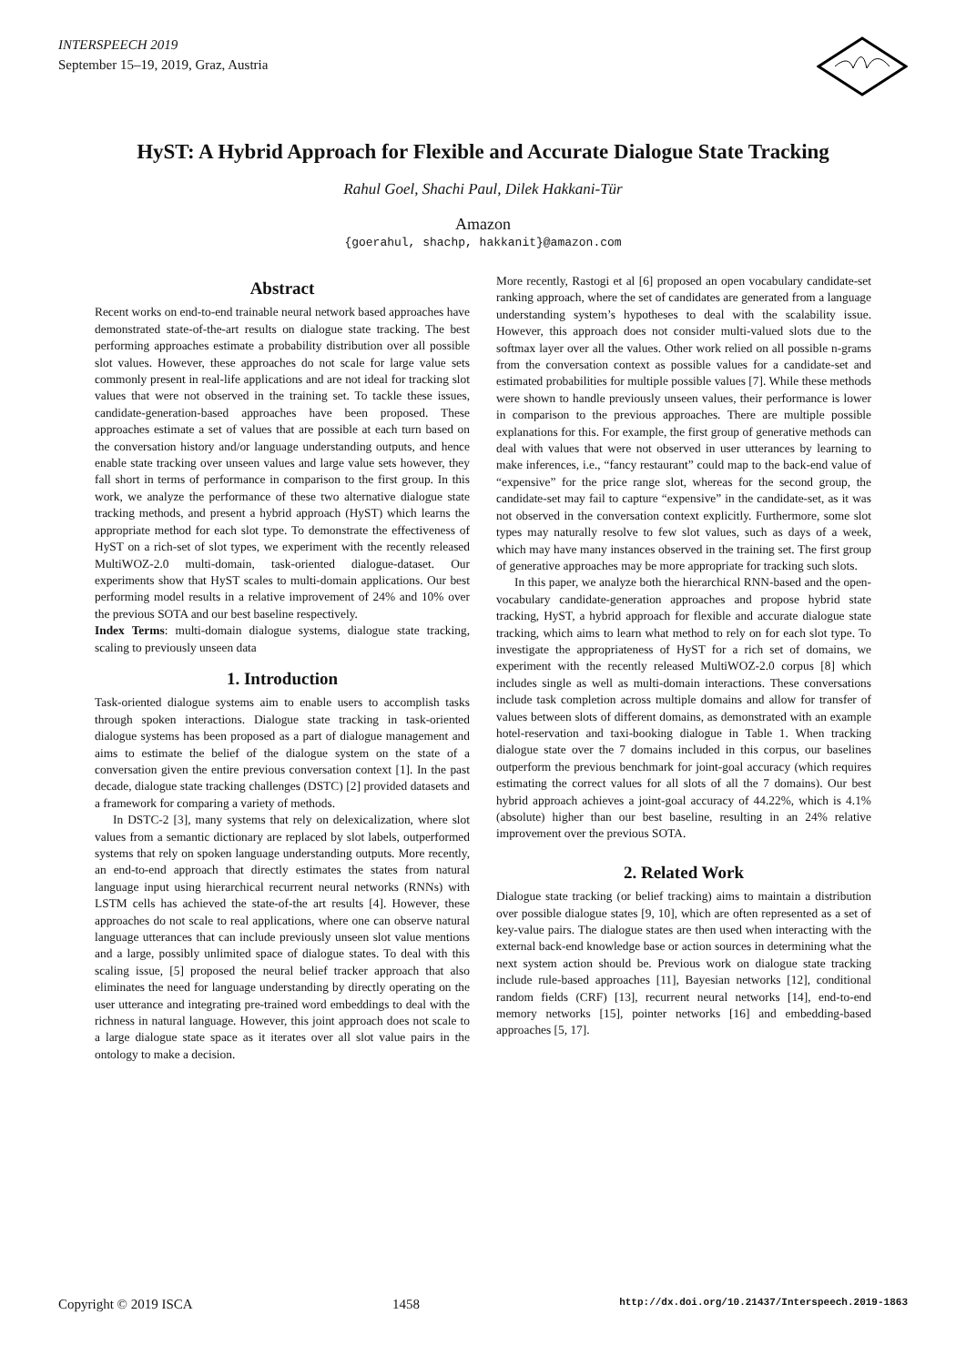INTERSPEECH 2019
September 15–19, 2019, Graz, Austria
HyST: A Hybrid Approach for Flexible and Accurate Dialogue State Tracking
Rahul Goel, Shachi Paul, Dilek Hakkani-Tür
Amazon
{goerahul, shachp, hakkanit}@amazon.com
Abstract
Recent works on end-to-end trainable neural network based approaches have demonstrated state-of-the-art results on dialogue state tracking. The best performing approaches estimate a probability distribution over all possible slot values. However, these approaches do not scale for large value sets commonly present in real-life applications and are not ideal for tracking slot values that were not observed in the training set. To tackle these issues, candidate-generation-based approaches have been proposed. These approaches estimate a set of values that are possible at each turn based on the conversation history and/or language understanding outputs, and hence enable state tracking over unseen values and large value sets however, they fall short in terms of performance in comparison to the first group. In this work, we analyze the performance of these two alternative dialogue state tracking methods, and present a hybrid approach (HyST) which learns the appropriate method for each slot type. To demonstrate the effectiveness of HyST on a rich-set of slot types, we experiment with the recently released MultiWOZ-2.0 multi-domain, task-oriented dialogue-dataset. Our experiments show that HyST scales to multi-domain applications. Our best performing model results in a relative improvement of 24% and 10% over the previous SOTA and our best baseline respectively.
Index Terms: multi-domain dialogue systems, dialogue state tracking, scaling to previously unseen data
1. Introduction
Task-oriented dialogue systems aim to enable users to accomplish tasks through spoken interactions. Dialogue state tracking in task-oriented dialogue systems has been proposed as a part of dialogue management and aims to estimate the belief of the dialogue system on the state of a conversation given the entire previous conversation context [1]. In the past decade, dialogue state tracking challenges (DSTC) [2] provided datasets and a framework for comparing a variety of methods.
In DSTC-2 [3], many systems that rely on delexicalization, where slot values from a semantic dictionary are replaced by slot labels, outperformed systems that rely on spoken language understanding outputs. More recently, an end-to-end approach that directly estimates the states from natural language input using hierarchical recurrent neural networks (RNNs) with LSTM cells has achieved the state-of-the art results [4]. However, these approaches do not scale to real applications, where one can observe natural language utterances that can include previously unseen slot value mentions and a large, possibly unlimited space of dialogue states. To deal with this scaling issue, [5] proposed the neural belief tracker approach that also eliminates the need for language understanding by directly operating on the user utterance and integrating pre-trained word embeddings to deal with the richness in natural language. However, this joint approach does not scale to a large dialogue state space as it iterates over all slot value pairs in the ontology to make a decision.
More recently, Rastogi et al [6] proposed an open vocabulary candidate-set ranking approach, where the set of candidates are generated from a language understanding system’s hypotheses to deal with the scalability issue. However, this approach does not consider multi-valued slots due to the softmax layer over all the values. Other work relied on all possible n-grams from the conversation context as possible values for a candidate-set and estimated probabilities for multiple possible values [7]. While these methods were shown to handle previously unseen values, their performance is lower in comparison to the previous approaches. There are multiple possible explanations for this. For example, the first group of generative methods can deal with values that were not observed in user utterances by learning to make inferences, i.e., “fancy restaurant” could map to the back-end value of “expensive” for the price range slot, whereas for the second group, the candidate-set may fail to capture “expensive” in the candidate-set, as it was not observed in the conversation context explicitly. Furthermore, some slot types may naturally resolve to few slot values, such as days of a week, which may have many instances observed in the training set. The first group of generative approaches may be more appropriate for tracking such slots.
In this paper, we analyze both the hierarchical RNN-based and the open-vocabulary candidate-generation approaches and propose hybrid state tracking, HyST, a hybrid approach for flexible and accurate dialogue state tracking, which aims to learn what method to rely on for each slot type. To investigate the appropriateness of HyST for a rich set of domains, we experiment with the recently released MultiWOZ-2.0 corpus [8] which includes single as well as multi-domain interactions. These conversations include task completion across multiple domains and allow for transfer of values between slots of different domains, as demonstrated with an example hotel-reservation and taxi-booking dialogue in Table 1. When tracking dialogue state over the 7 domains included in this corpus, our baselines outperform the previous benchmark for joint-goal accuracy (which requires estimating the correct values for all slots of all the 7 domains). Our best hybrid approach achieves a joint-goal accuracy of 44.22%, which is 4.1% (absolute) higher than our best baseline, resulting in an 24% relative improvement over the previous SOTA.
2. Related Work
Dialogue state tracking (or belief tracking) aims to maintain a distribution over possible dialogue states [9, 10], which are often represented as a set of key-value pairs. The dialogue states are then used when interacting with the external back-end knowledge base or action sources in determining what the next system action should be. Previous work on dialogue state tracking include rule-based approaches [11], Bayesian networks [12], conditional random fields (CRF) [13], recurrent neural networks [14], end-to-end memory networks [15], pointer networks [16] and embedding-based approaches [5, 17].
Copyright © 2019 ISCA 1458 http://dx.doi.org/10.21437/Interspeech.2019-1863